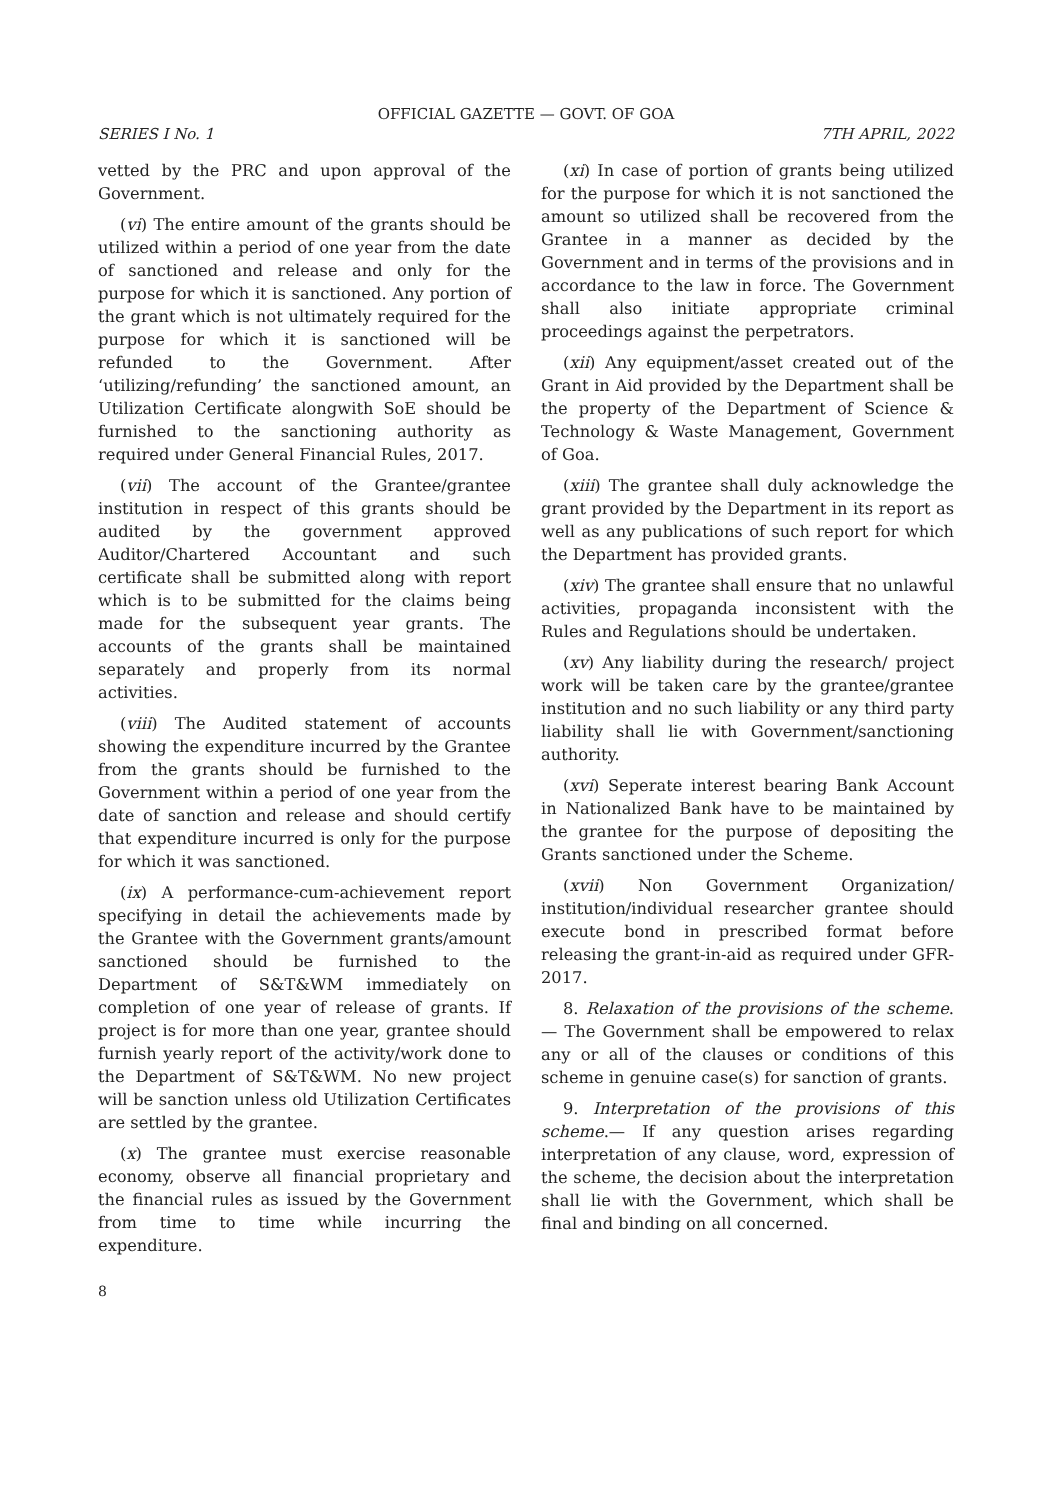OFFICIAL GAZETTE — GOVT. OF GOA
SERIES I No. 1 7TH APRIL, 2022
vetted by the PRC and upon approval of the Government.
(vi) The entire amount of the grants should be utilized within a period of one year from the date of sanctioned and release and only for the purpose for which it is sanctioned. Any portion of the grant which is not ultimately required for the purpose for which it is sanctioned will be refunded to the Government. After ‘utilizing/refunding’ the sanctioned amount, an Utilization Certificate alongwith SoE should be furnished to the sanctioning authority as required under General Financial Rules, 2017.
(vii) The account of the Grantee/grantee institution in respect of this grants should be audited by the government approved Auditor/Chartered Accountant and such certificate shall be submitted along with report which is to be submitted for the claims being made for the subsequent year grants. The accounts of the grants shall be maintained separately and properly from its normal activities.
(viii) The Audited statement of accounts showing the expenditure incurred by the Grantee from the grants should be furnished to the Government within a period of one year from the date of sanction and release and should certify that expenditure incurred is only for the purpose for which it was sanctioned.
(ix) A performance-cum-achievement report specifying in detail the achievements made by the Grantee with the Government grants/amount sanctioned should be furnished to the Department of S&T&WM immediately on completion of one year of release of grants. If project is for more than one year, grantee should furnish yearly report of the activity/work done to the Department of S&T&WM. No new project will be sanction unless old Utilization Certificates are settled by the grantee.
(x) The grantee must exercise reasonable economy, observe all financial proprietary and the financial rules as issued by the Government from time to time while incurring the expenditure.
(xi) In case of portion of grants being utilized for the purpose for which it is not sanctioned the amount so utilized shall be recovered from the Grantee in a manner as decided by the Government and in terms of the provisions and in accordance to the law in force. The Government shall also initiate appropriate criminal proceedings against the perpetrators.
(xii) Any equipment/asset created out of the Grant in Aid provided by the Department shall be the property of the Department of Science & Technology & Waste Management, Government of Goa.
(xiii) The grantee shall duly acknowledge the grant provided by the Department in its report as well as any publications of such report for which the Department has provided grants.
(xiv) The grantee shall ensure that no unlawful activities, propaganda inconsistent with the Rules and Regulations should be undertaken.
(xv) Any liability during the research/ project work will be taken care by the grantee/grantee institution and no such liability or any third party liability shall lie with Government/sanctioning authority.
(xvi) Seperate interest bearing Bank Account in Nationalized Bank have to be maintained by the grantee for the purpose of depositing the Grants sanctioned under the Scheme.
(xvii) Non Government Organization/ institution/individual researcher grantee should execute bond in prescribed format before releasing the grant-in-aid as required under GFR-2017.
8. Relaxation of the provisions of the scheme.— The Government shall be empowered to relax any or all of the clauses or conditions of this scheme in genuine case(s) for sanction of grants.
9. Interpretation of the provisions of this scheme.— If any question arises regarding interpretation of any clause, word, expression of the scheme, the decision about the interpretation shall lie with the Government, which shall be final and binding on all concerned.
8